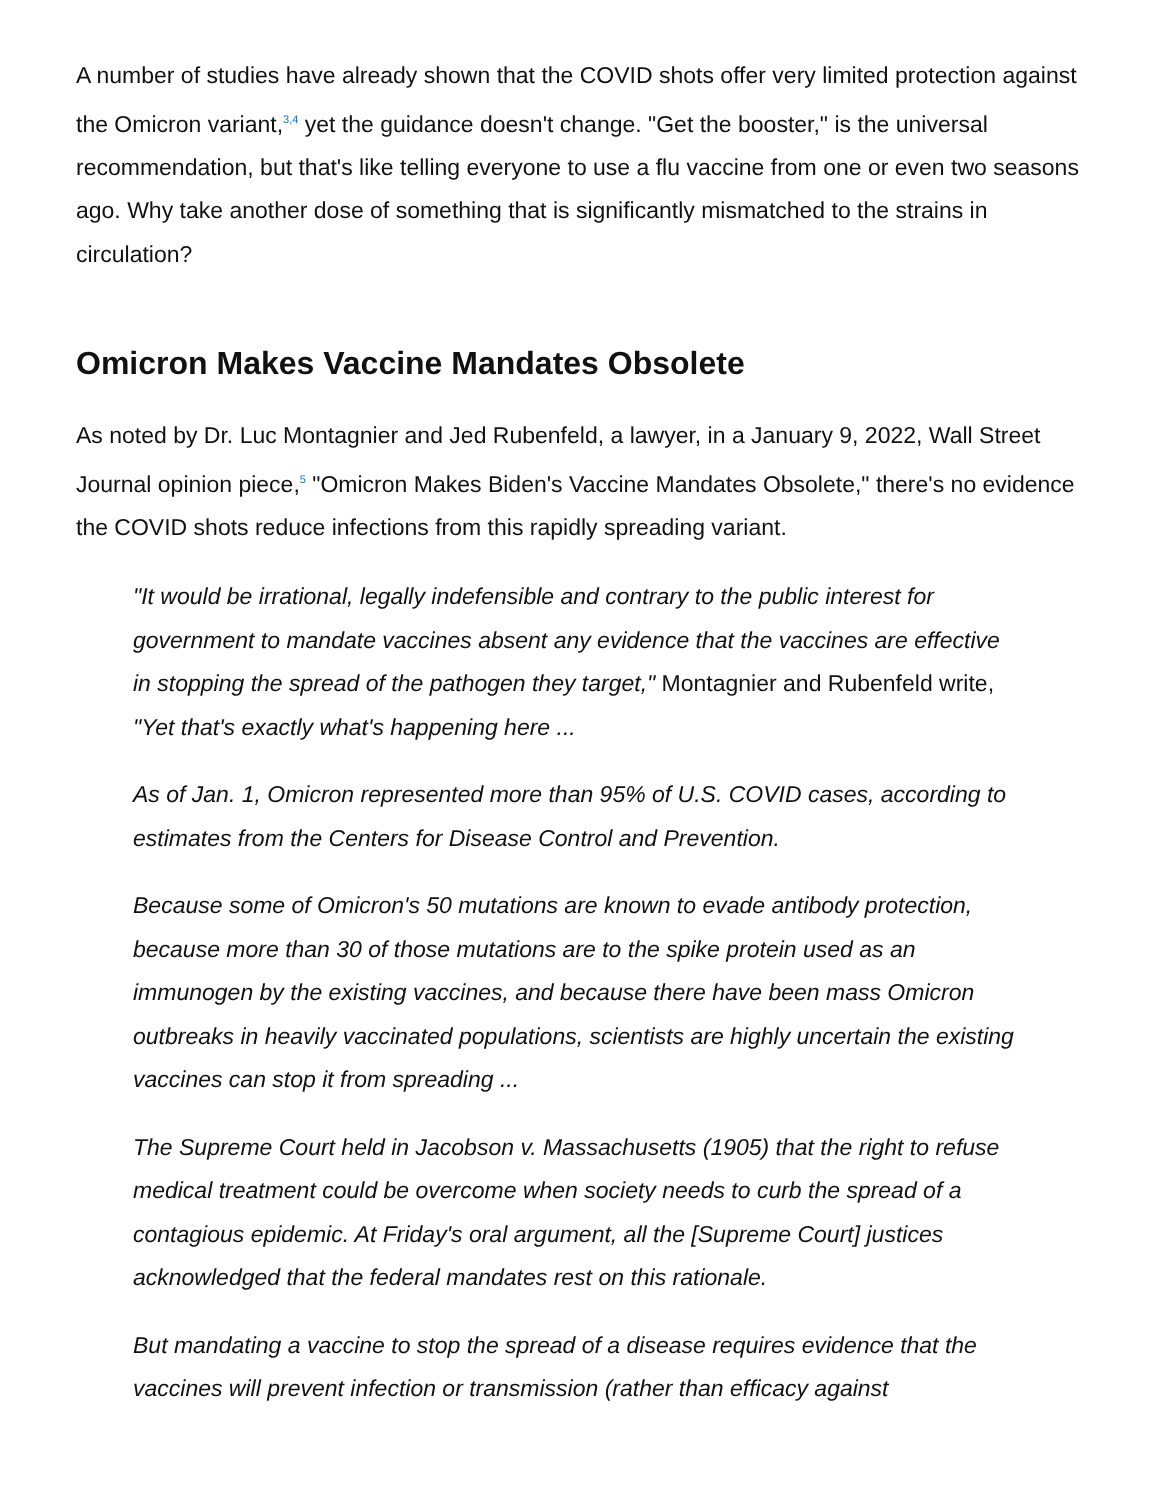A number of studies have already shown that the COVID shots offer very limited protection against the Omicron variant,<sup>3,4</sup> yet the guidance doesn't change. "Get the booster," is the universal recommendation, but that's like telling everyone to use a flu vaccine from one or even two seasons ago. Why take another dose of something that is significantly mismatched to the strains in circulation?
Omicron Makes Vaccine Mandates Obsolete
As noted by Dr. Luc Montagnier and Jed Rubenfeld, a lawyer, in a January 9, 2022, Wall Street Journal opinion piece,<sup>5</sup> "Omicron Makes Biden's Vaccine Mandates Obsolete," there's no evidence the COVID shots reduce infections from this rapidly spreading variant.
"It would be irrational, legally indefensible and contrary to the public interest for government to mandate vaccines absent any evidence that the vaccines are effective in stopping the spread of the pathogen they target," Montagnier and Rubenfeld write, "Yet that's exactly what's happening here ...
As of Jan. 1, Omicron represented more than 95% of U.S. COVID cases, according to estimates from the Centers for Disease Control and Prevention.
Because some of Omicron's 50 mutations are known to evade antibody protection, because more than 30 of those mutations are to the spike protein used as an immunogen by the existing vaccines, and because there have been mass Omicron outbreaks in heavily vaccinated populations, scientists are highly uncertain the existing vaccines can stop it from spreading ...
The Supreme Court held in Jacobson v. Massachusetts (1905) that the right to refuse medical treatment could be overcome when society needs to curb the spread of a contagious epidemic. At Friday's oral argument, all the [Supreme Court] justices acknowledged that the federal mandates rest on this rationale.
But mandating a vaccine to stop the spread of a disease requires evidence that the vaccines will prevent infection or transmission (rather than efficacy against